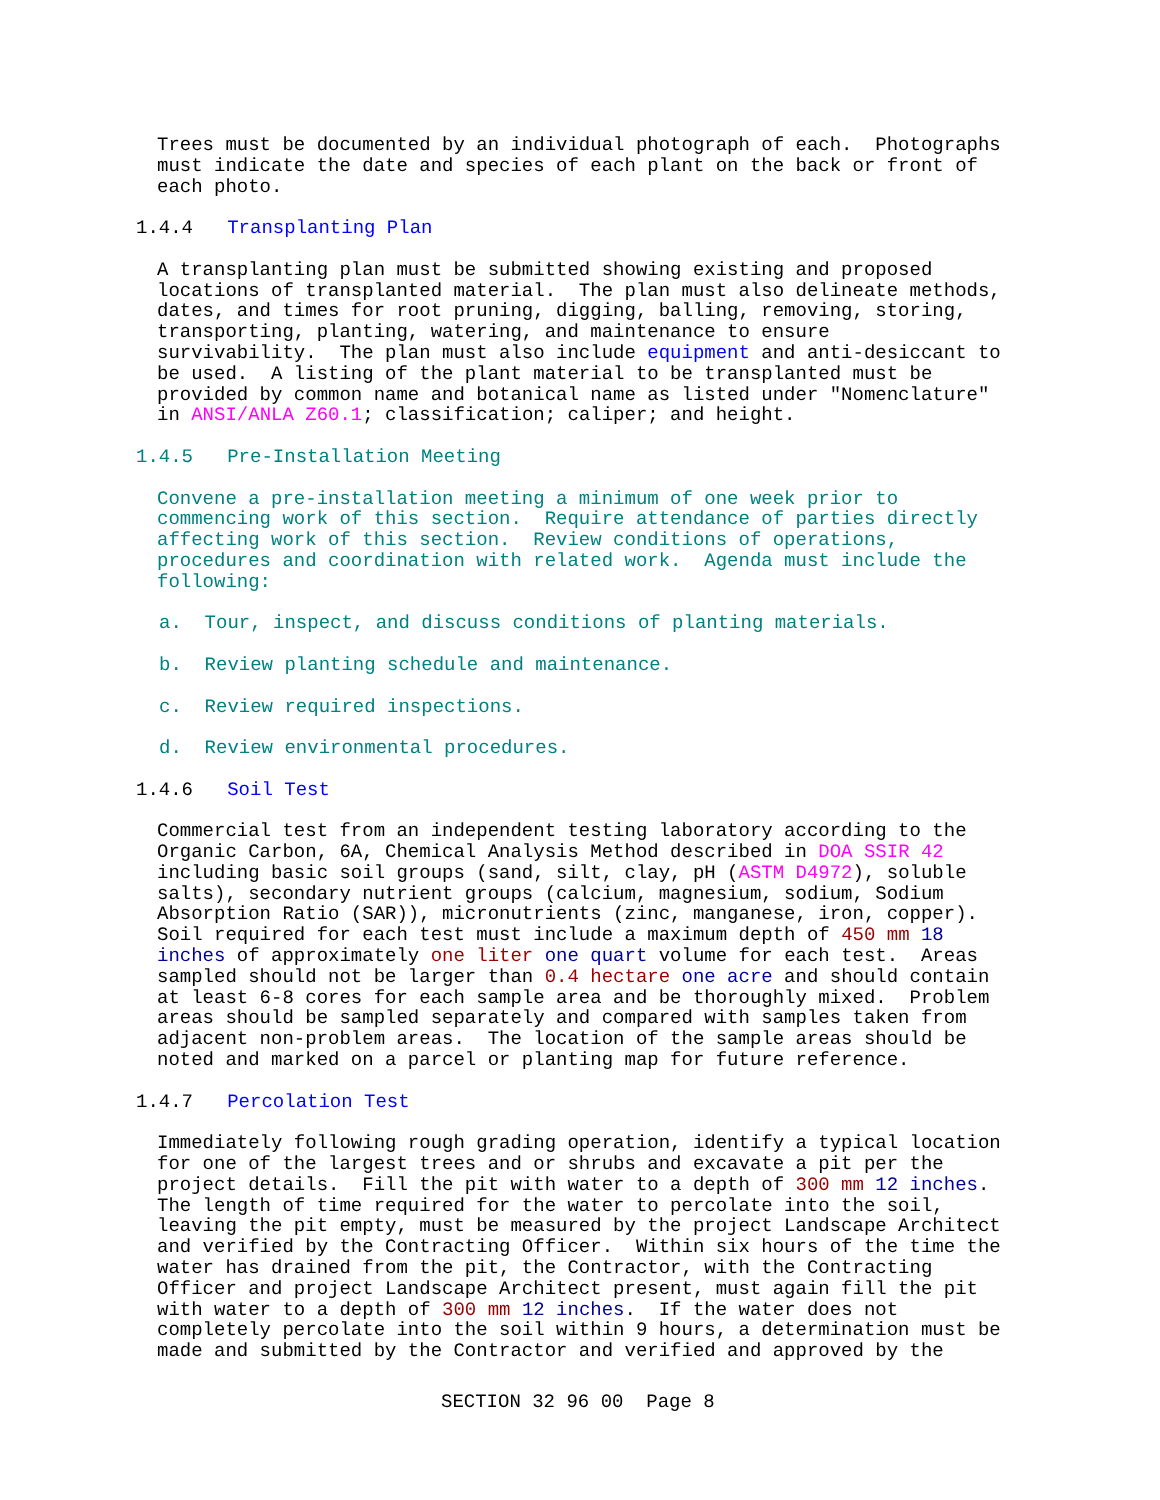Trees must be documented by an individual photograph of each. Photographs must indicate the date and species of each plant on the back or front of each photo.
1.4.4 Transplanting Plan
A transplanting plan must be submitted showing existing and proposed locations of transplanted material. The plan must also delineate methods, dates, and times for root pruning, digging, balling, removing, storing, transporting, planting, watering, and maintenance to ensure survivability. The plan must also include equipment and anti-desiccant to be used. A listing of the plant material to be transplanted must be provided by common name and botanical name as listed under "Nomenclature" in ANSI/ANLA Z60.1; classification; caliper; and height.
1.4.5 Pre-Installation Meeting
Convene a pre-installation meeting a minimum of one week prior to commencing work of this section. Require attendance of parties directly affecting work of this section. Review conditions of operations, procedures and coordination with related work. Agenda must include the following:
a. Tour, inspect, and discuss conditions of planting materials.
b. Review planting schedule and maintenance.
c. Review required inspections.
d. Review environmental procedures.
1.4.6 Soil Test
Commercial test from an independent testing laboratory according to the Organic Carbon, 6A, Chemical Analysis Method described in DOA SSIR 42 including basic soil groups (sand, silt, clay, pH (ASTM D4972), soluble salts), secondary nutrient groups (calcium, magnesium, sodium, Sodium Absorption Ratio (SAR)), micronutrients (zinc, manganese, iron, copper). Soil required for each test must include a maximum depth of 450 mm 18 inches of approximately one liter one quart volume for each test. Areas sampled should not be larger than 0.4 hectare one acre and should contain at least 6-8 cores for each sample area and be thoroughly mixed. Problem areas should be sampled separately and compared with samples taken from adjacent non-problem areas. The location of the sample areas should be noted and marked on a parcel or planting map for future reference.
1.4.7 Percolation Test
Immediately following rough grading operation, identify a typical location for one of the largest trees and or shrubs and excavate a pit per the project details. Fill the pit with water to a depth of 300 mm 12 inches. The length of time required for the water to percolate into the soil, leaving the pit empty, must be measured by the project Landscape Architect and verified by the Contracting Officer. Within six hours of the time the water has drained from the pit, the Contractor, with the Contracting Officer and project Landscape Architect present, must again fill the pit with water to a depth of 300 mm 12 inches. If the water does not completely percolate into the soil within 9 hours, a determination must be made and submitted by the Contractor and verified and approved by the
SECTION 32 96 00 Page 8